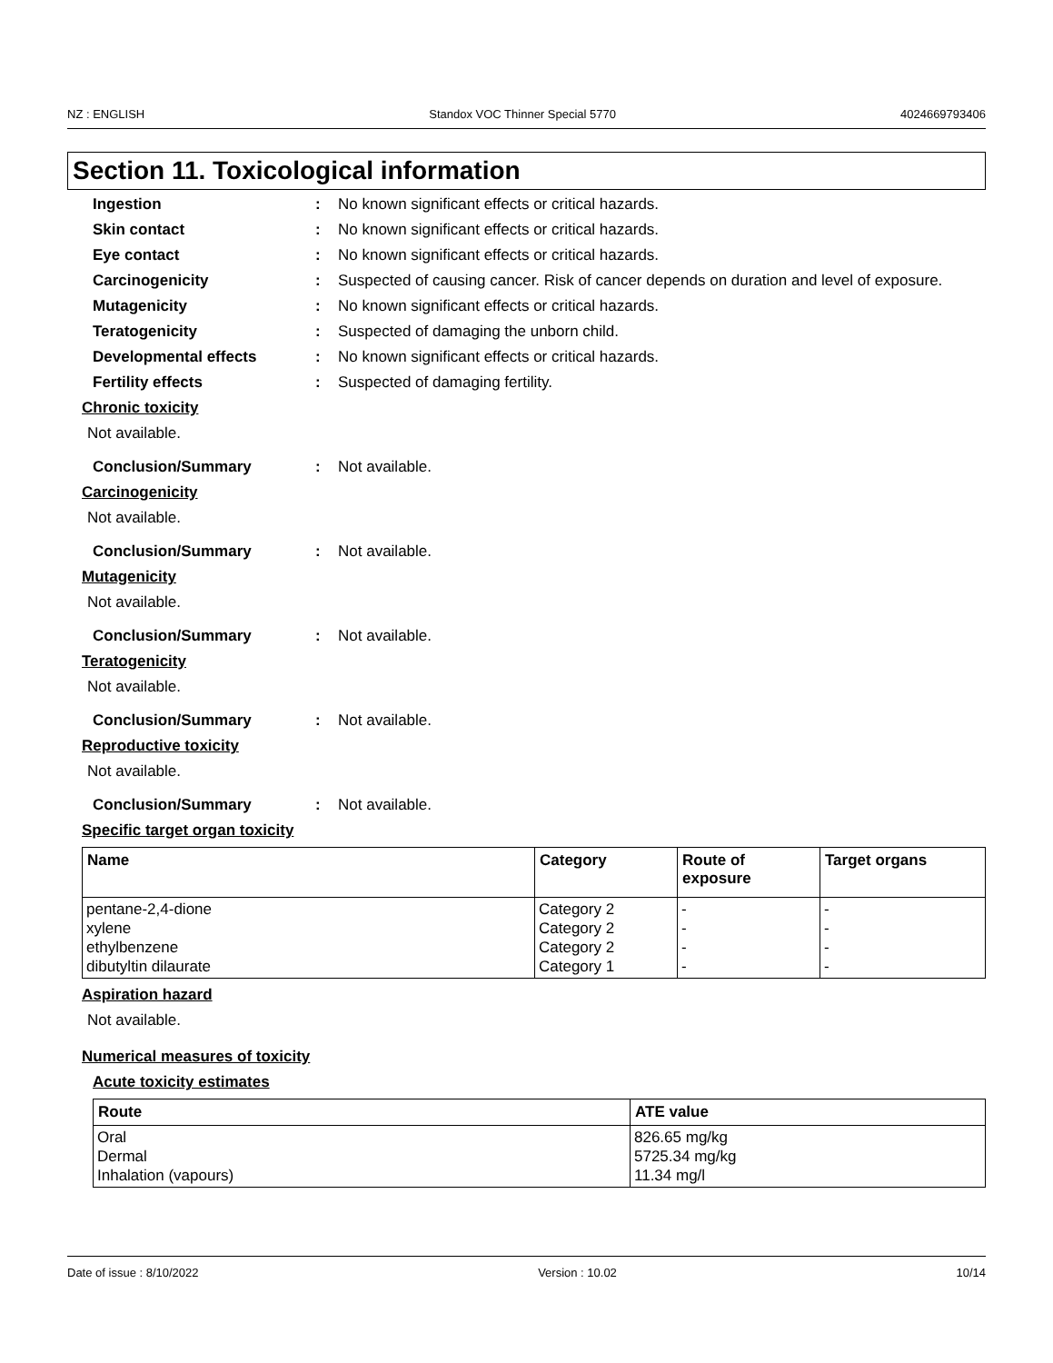NZ : ENGLISH Standox VOC Thinner Special 5770 4024669793406
Section 11. Toxicological information
Ingestion: No known significant effects or critical hazards.
Skin contact: No known significant effects or critical hazards.
Eye contact: No known significant effects or critical hazards.
Carcinogenicity: Suspected of causing cancer. Risk of cancer depends on duration and level of exposure.
Mutagenicity: No known significant effects or critical hazards.
Teratogenicity: Suspected of damaging the unborn child.
Developmental effects: No known significant effects or critical hazards.
Fertility effects: Suspected of damaging fertility.
Chronic toxicity
Not available.
Conclusion/Summary: Not available.
Carcinogenicity
Not available.
Conclusion/Summary: Not available.
Mutagenicity
Not available.
Conclusion/Summary: Not available.
Teratogenicity
Not available.
Conclusion/Summary: Not available.
Reproductive toxicity
Not available.
Conclusion/Summary: Not available.
Specific target organ toxicity
| Name | Category | Route of exposure | Target organs |
| --- | --- | --- | --- |
| pentane-2,4-dione xylene ethylbenzene dibutyltin dilaurate | Category 2 Category 2 Category 2 Category 1 | - - - - | - - - - |
Aspiration hazard
Not available.
Numerical measures of toxicity
Acute toxicity estimates
| Route | ATE value |
| --- | --- |
| Oral Dermal Inhalation (vapours) | 826.65 mg/kg 5725.34 mg/kg 11.34 mg/l |
Date of issue : 8/10/2022 Version : 10.02 10/14